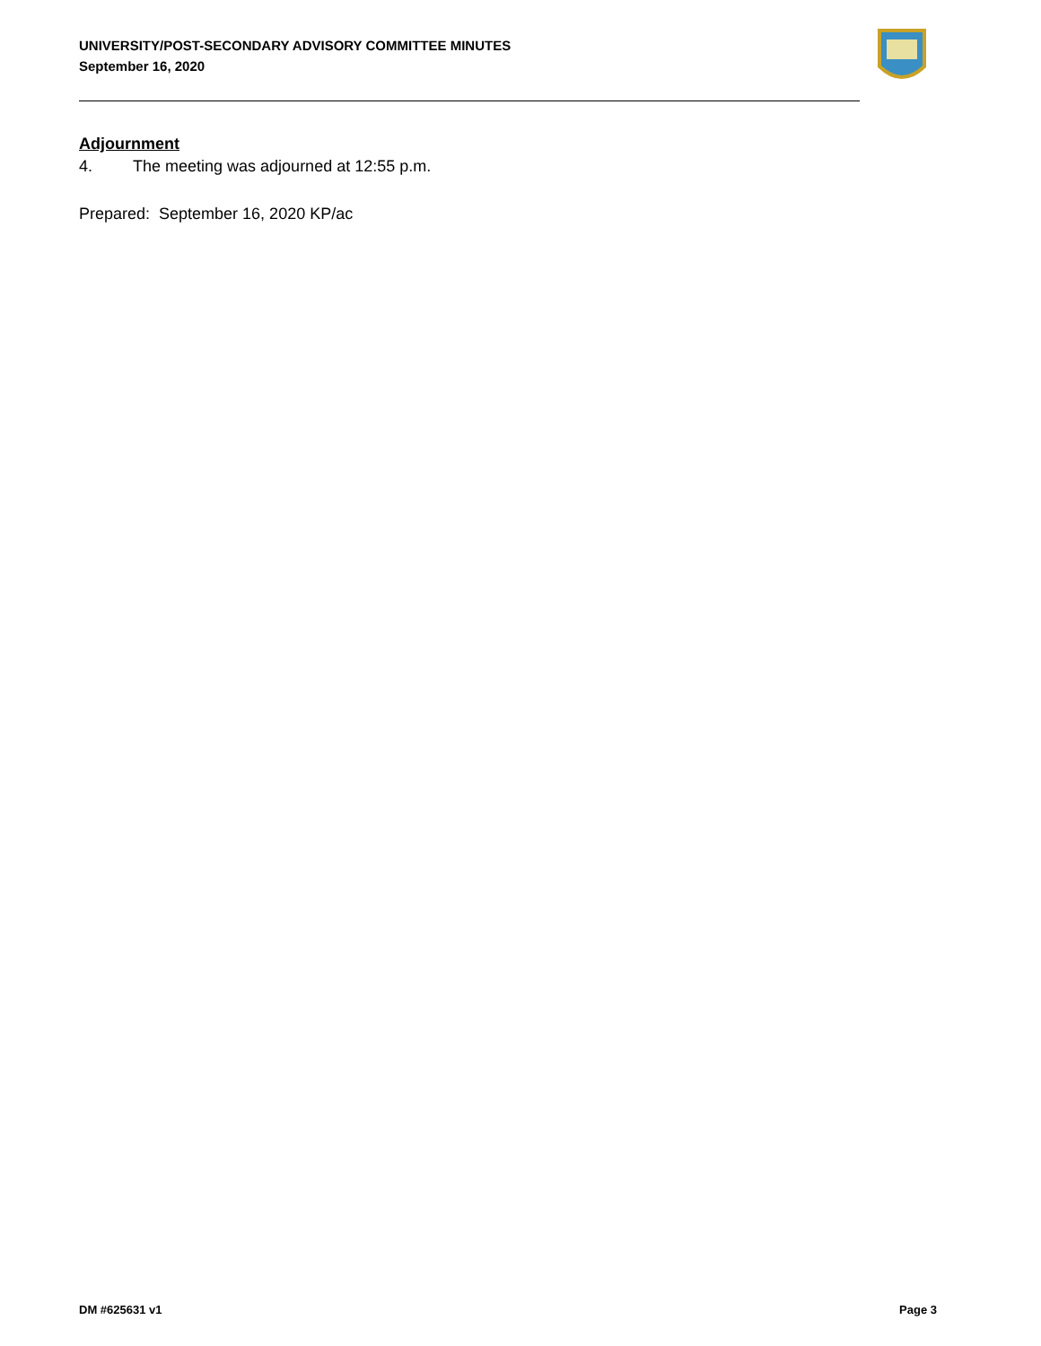UNIVERSITY/POST-SECONDARY ADVISORY COMMITTEE MINUTES
September 16, 2020
Adjournment
4. The meeting was adjourned at 12:55 p.m.
Prepared: September 16, 2020 KP/ac
DM #625631 v1 Page 3